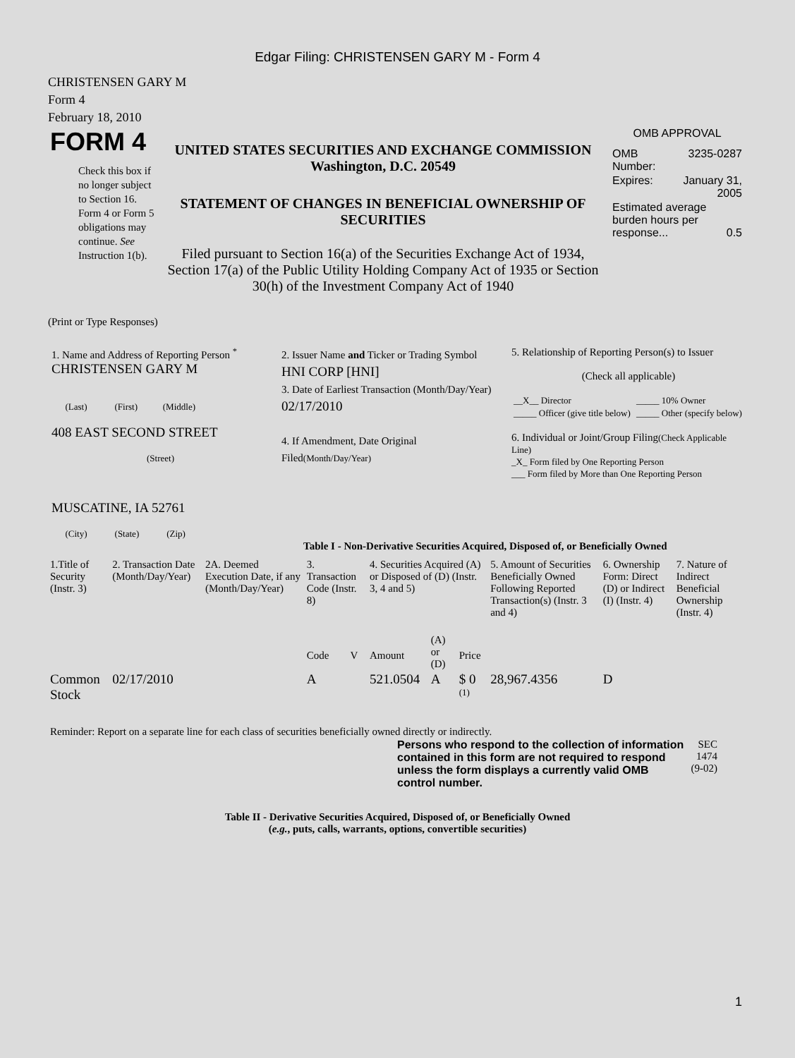Edgar Filing: CHRISTENSEN GARY M - Form 4
CHRISTENSEN GARY M
Form 4
February 18, 2010
| FORM 4 Check this box if no longer subject to Section 16. Form 4 or Form 5 obligations may continue. See Instruction 1(b). | UNITED STATES SECURITIES AND EXCHANGE COMMISSION Washington, D.C. 20549 STATEMENT OF CHANGES IN BENEFICIAL OWNERSHIP OF SECURITIES Filed pursuant to Section 16(a) of the Securities Exchange Act of 1934, Section 17(a) of the Public Utility Holding Company Act of 1935 or Section 30(h) of the Investment Company Act of 1940 | OMB APPROVAL / OMB Number: / 3235-0287 / / Expires: / January 31, 2005 / / Estimated average burden hours per response... 0.5 / / |
(Print or Type Responses)
| 1. Name and Address of Reporting Person <sup>*</sup> CHRISTENSEN GARY M (Last) (First) (Middle) 408 EAST SECOND STREET (Street) MUSCATINE, IA 52761 (City) (State) (Zip) | 2. Issuer Name and Ticker or Trading Symbol HNI CORP [HNI] 3. Date of Earliest Transaction (Month/Day/Year) 02/17/2010 4. If Amendment, Date Original Filed (Month/Day/Year) | 5. Relationship of Reporting Person(s) to Issuer (Check all applicable) / __X__ Director / _____ 10% Owner / / _____ Officer (give title below) / _____ Other (specify below) / 6. Individual or Joint/Group Filing (Check Applicable Line) _X_ Form filed by One Reporting Person ___ Form filed by More than One Reporting Person |
Table I - Non-Derivative Securities Acquired, Disposed of, or Beneficially Owned
| 1.Title of Security (Instr. 3) | 2. Transaction Date (Month/Day/Year) | 2A. Deemed Execution Date, if any (Month/Day/Year) | 3. Transaction Code (Instr. 8) | | 4. Securities Acquired (A) or Disposed of (D) (Instr. 3, 4 and 5) | | | 5. Amount of Securities Beneficially Owned Following Reported Transaction(s) (Instr. 3 and 4) | 6. Ownership Form: Direct (D) or Indirect (I) (Instr. 4) | 7. Nature of Indirect Beneficial Ownership (Instr. 4) |
| --- | --- | --- | --- | --- | --- | --- | --- | --- | --- | --- |
| | | | Code | V | Amount | (A) or (D) | Price | | | |
| Common Stock | 02/17/2010 | | A | | 521.0504 | A | $ 0 <sup>(1)</sup> | 28,967.4356 | D | |
Reminder: Report on a separate line for each class of securities beneficially owned directly or indirectly.
| Persons who respond to the collection of information contained in this form are not required to respond unless the form displays a currently valid OMB control number. | SEC 1474 (9-02) |
Table II - Derivative Securities Acquired, Disposed of, or Beneficially Owned
(e.g., puts, calls, warrants, options, convertible securities)
1